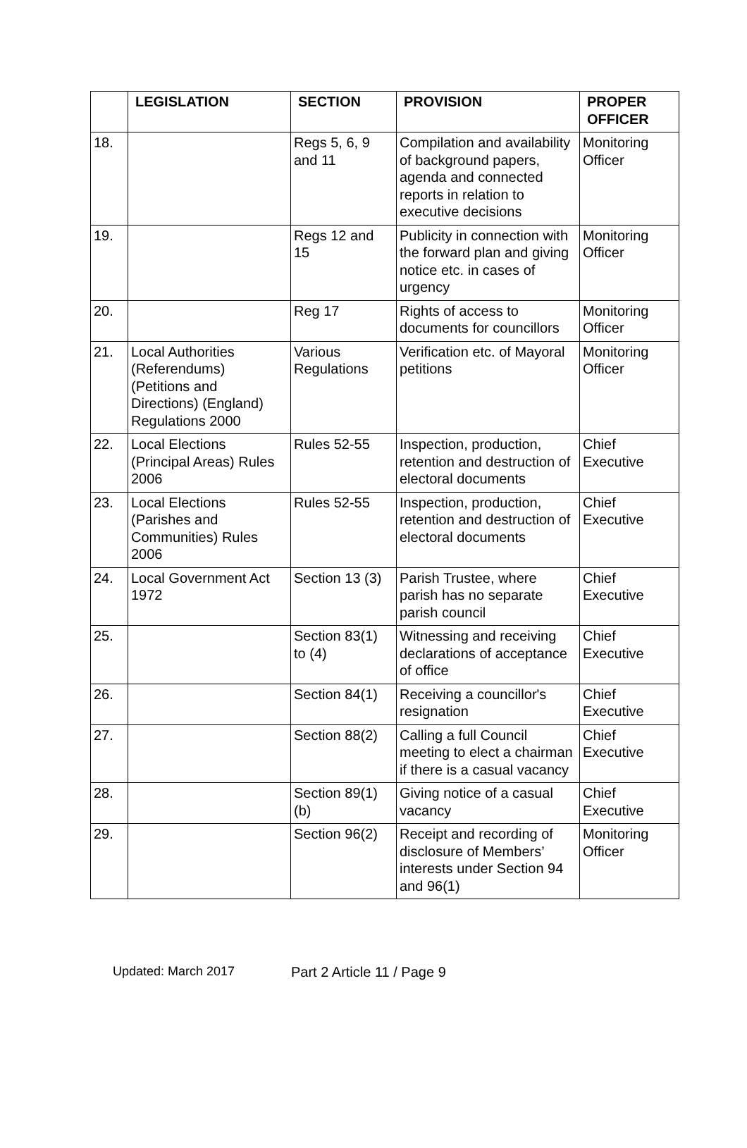| | LEGISLATION | SECTION | PROVISION | PROPER OFFICER |
| --- | --- | --- | --- | --- |
| 18. | | Regs 5, 6, 9 and 11 | Compilation and availability of background papers, agenda and connected reports in relation to executive decisions | Monitoring Officer |
| 19. | | Regs 12 and 15 | Publicity in connection with the forward plan and giving notice etc. in cases of urgency | Monitoring Officer |
| 20. | | Reg 17 | Rights of access to documents for councillors | Monitoring Officer |
| 21. | Local Authorities (Referendums) (Petitions and Directions) (England) Regulations 2000 | Various Regulations | Verification etc. of Mayoral petitions | Monitoring Officer |
| 22. | Local Elections (Principal Areas) Rules 2006 | Rules 52-55 | Inspection, production, retention and destruction of electoral documents | Chief Executive |
| 23. | Local Elections (Parishes and Communities) Rules 2006 | Rules 52-55 | Inspection, production, retention and destruction of electoral documents | Chief Executive |
| 24. | Local Government Act 1972 | Section 13 (3) | Parish Trustee, where parish has no separate parish council | Chief Executive |
| 25. | | Section 83(1) to (4) | Witnessing and receiving declarations of acceptance of office | Chief Executive |
| 26. | | Section 84(1) | Receiving a councillor's resignation | Chief Executive |
| 27. | | Section 88(2) | Calling a full Council meeting to elect a chairman if there is a casual vacancy | Chief Executive |
| 28. | | Section 89(1)(b) | Giving notice of a casual vacancy | Chief Executive |
| 29. | | Section 96(2) | Receipt and recording of disclosure of Members’ interests under Section 94 and 96(1) | Monitoring Officer |
Updated: March 2017 Part 2 Article 11 / Page 9